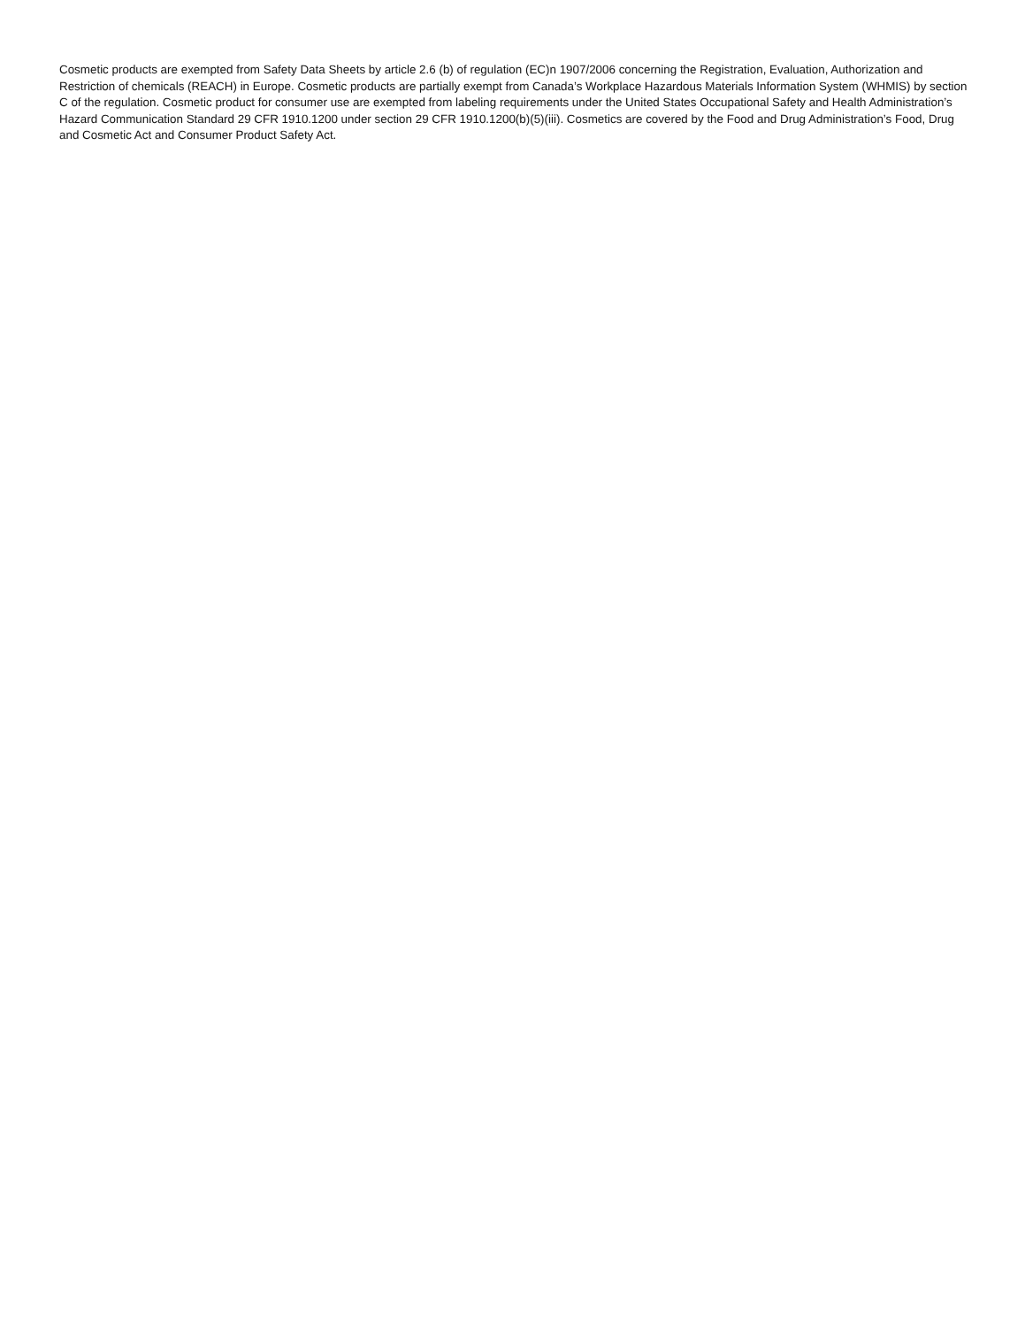Cosmetic products are exempted from Safety Data Sheets by article 2.6 (b) of regulation (EC)n 1907/2006 concerning the Registration, Evaluation, Authorization and Restriction of chemicals (REACH) in Europe. Cosmetic products are partially exempt from Canada’s Workplace Hazardous Materials Information System (WHMIS) by section C of the regulation. Cosmetic product for consumer use are exempted from labeling requirements under the United States Occupational Safety and Health Administration’s Hazard Communication Standard 29 CFR 1910.1200 under section 29 CFR 1910.1200(b)(5)(iii). Cosmetics are covered by the Food and Drug Administration’s Food, Drug and Cosmetic Act and Consumer Product Safety Act.